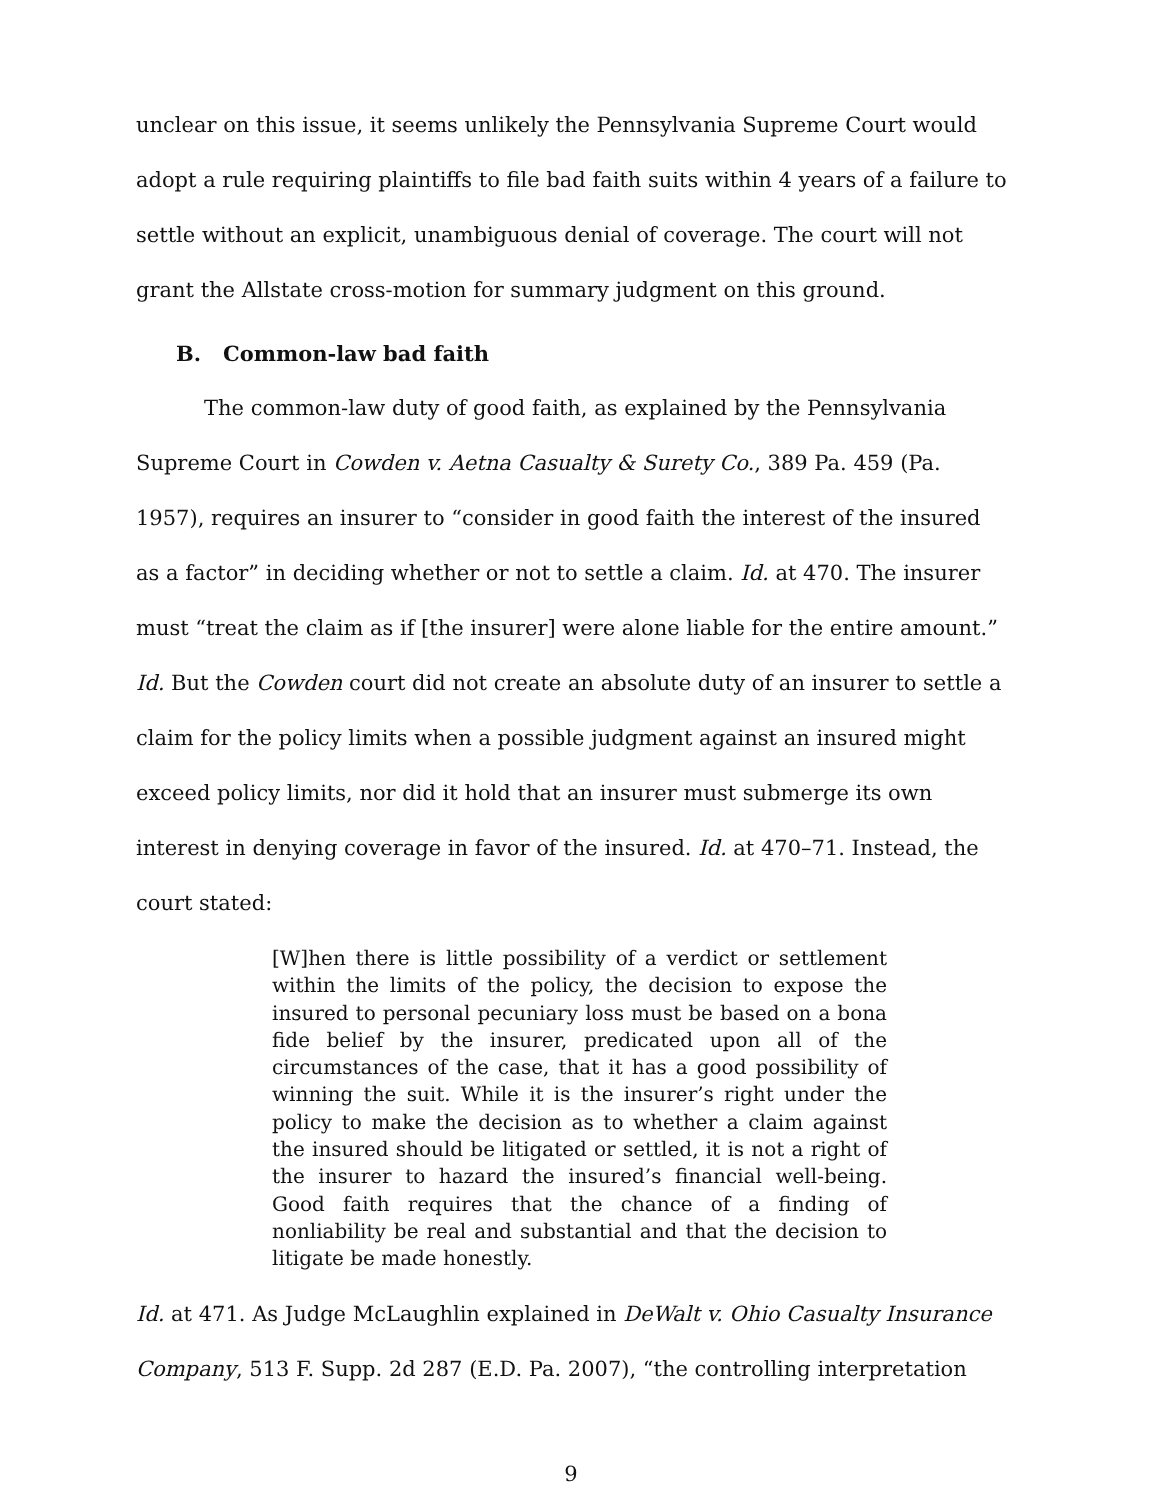unclear on this issue, it seems unlikely the Pennsylvania Supreme Court would adopt a rule requiring plaintiffs to file bad faith suits within 4 years of a failure to settle without an explicit, unambiguous denial of coverage. The court will not grant the Allstate cross-motion for summary judgment on this ground.
B. Common-law bad faith
The common-law duty of good faith, as explained by the Pennsylvania Supreme Court in Cowden v. Aetna Casualty & Surety Co., 389 Pa. 459 (Pa. 1957), requires an insurer to “consider in good faith the interest of the insured as a factor” in deciding whether or not to settle a claim. Id. at 470. The insurer must “treat the claim as if [the insurer] were alone liable for the entire amount.” Id. But the Cowden court did not create an absolute duty of an insurer to settle a claim for the policy limits when a possible judgment against an insured might exceed policy limits, nor did it hold that an insurer must submerge its own interest in denying coverage in favor of the insured. Id. at 470–71. Instead, the court stated:
[W]hen there is little possibility of a verdict or settlement within the limits of the policy, the decision to expose the insured to personal pecuniary loss must be based on a bona fide belief by the insurer, predicated upon all of the circumstances of the case, that it has a good possibility of winning the suit. While it is the insurer’s right under the policy to make the decision as to whether a claim against the insured should be litigated or settled, it is not a right of the insurer to hazard the insured’s financial well-being. Good faith requires that the chance of a finding of nonliability be real and substantial and that the decision to litigate be made honestly.
Id. at 471. As Judge McLaughlin explained in DeWalt v. Ohio Casualty Insurance Company, 513 F. Supp. 2d 287 (E.D. Pa. 2007), “the controlling interpretation
9